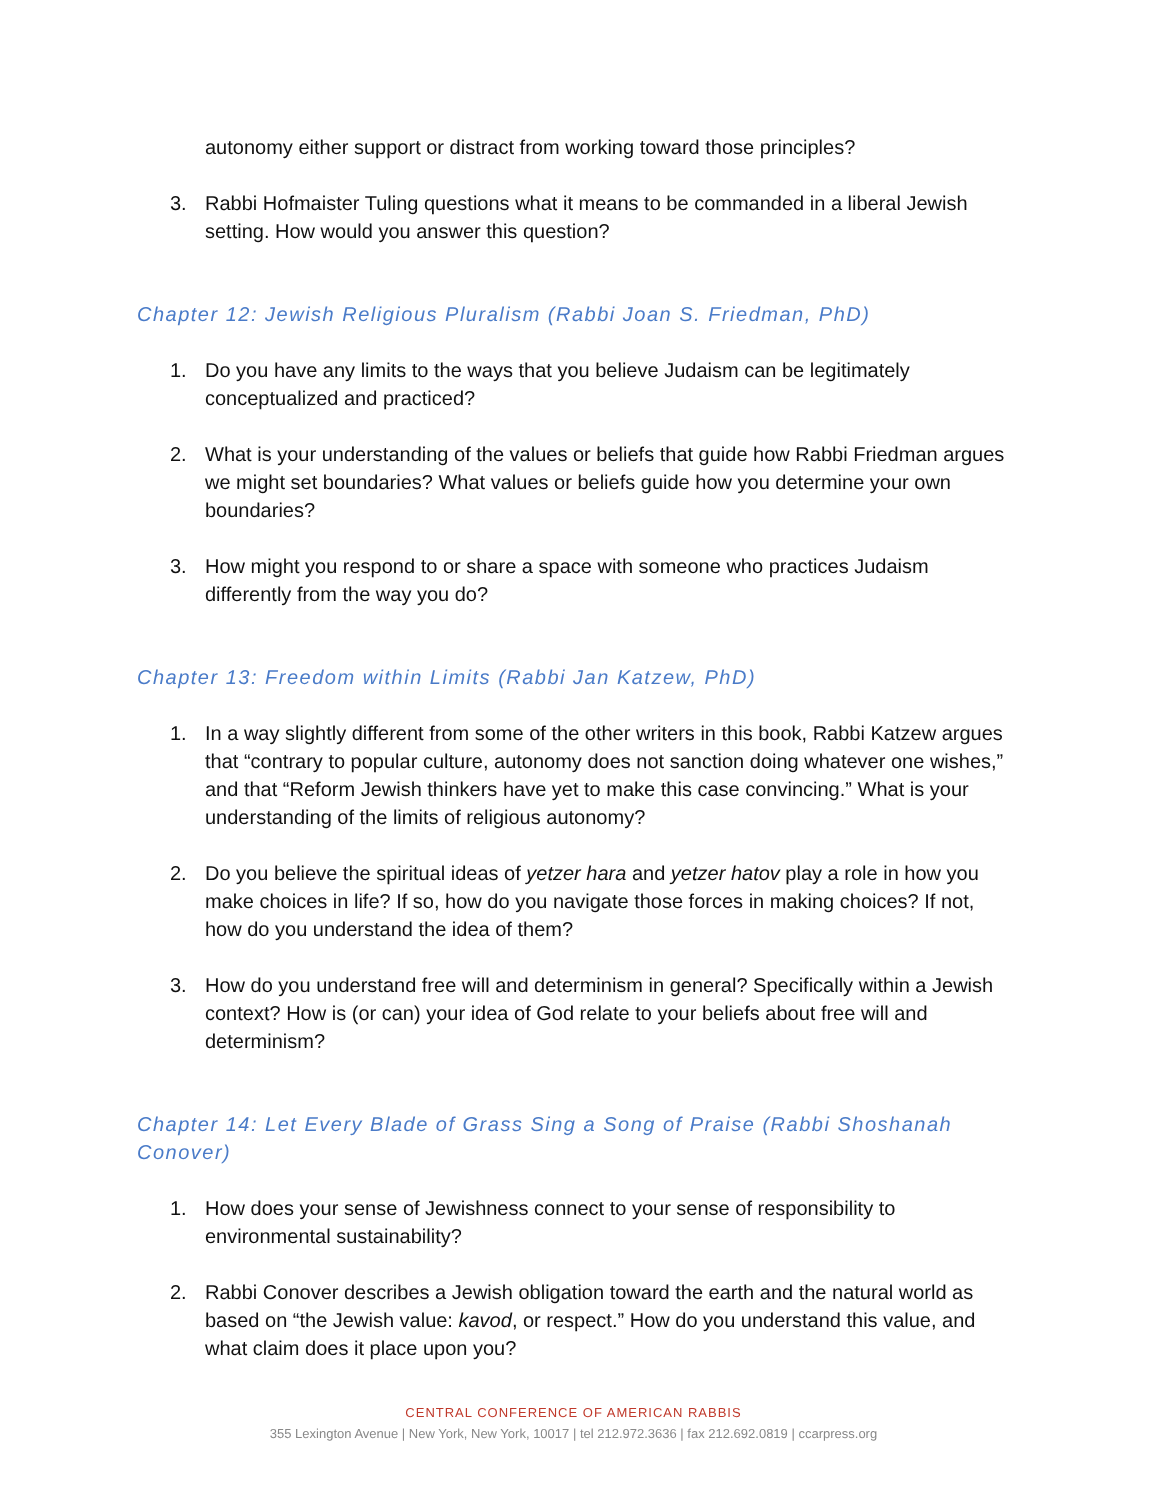autonomy either support or distract from working toward those principles?
3. Rabbi Hofmaister Tuling questions what it means to be commanded in a liberal Jewish setting. How would you answer this question?
Chapter 12: Jewish Religious Pluralism (Rabbi Joan S. Friedman, PhD)
1. Do you have any limits to the ways that you believe Judaism can be legitimately conceptualized and practiced?
2. What is your understanding of the values or beliefs that guide how Rabbi Friedman argues we might set boundaries? What values or beliefs guide how you determine your own boundaries?
3. How might you respond to or share a space with someone who practices Judaism differently from the way you do?
Chapter 13: Freedom within Limits (Rabbi Jan Katzew, PhD)
1. In a way slightly different from some of the other writers in this book, Rabbi Katzew argues that “contrary to popular culture, autonomy does not sanction doing whatever one wishes,” and that “Reform Jewish thinkers have yet to make this case convincing.” What is your understanding of the limits of religious autonomy?
2. Do you believe the spiritual ideas of yetzer hara and yetzer hatov play a role in how you make choices in life? If so, how do you navigate those forces in making choices? If not, how do you understand the idea of them?
3. How do you understand free will and determinism in general? Specifically within a Jewish context? How is (or can) your idea of God relate to your beliefs about free will and determinism?
Chapter 14: Let Every Blade of Grass Sing a Song of Praise (Rabbi Shoshanah Conover)
1. How does your sense of Jewishness connect to your sense of responsibility to environmental sustainability?
2. Rabbi Conover describes a Jewish obligation toward the earth and the natural world as based on “the Jewish value: kavod, or respect.” How do you understand this value, and what claim does it place upon you?
CENTRAL CONFERENCE OF AMERICAN RABBIS
355 Lexington Avenue | New York, New York, 10017 | tel 212.972.3636 | fax 212.692.0819 | ccarpress.org